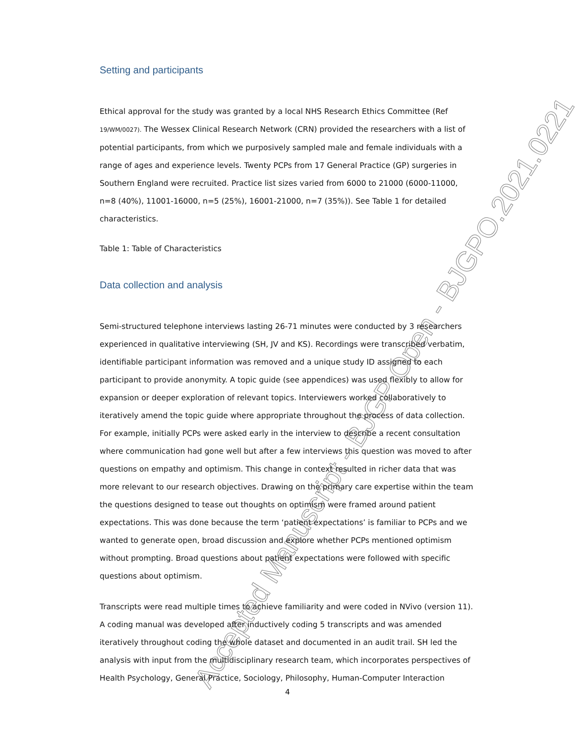Accepted Manuscript - BJGP Open - BJGPO.2021.0221
Setting and participants
Ethical approval for the study was granted by a local NHS Research Ethics Committee (Ref 19/WM/0027). The Wessex Clinical Research Network (CRN) provided the researchers with a list of potential participants, from which we purposively sampled male and female individuals with a range of ages and experience levels. Twenty PCPs from 17 General Practice (GP) surgeries in Southern England were recruited. Practice list sizes varied from 6000 to 21000 (6000-11000, n=8 (40%), 11001-16000, n=5 (25%), 16001-21000, n=7 (35%)). See Table 1 for detailed characteristics.
Table 1: Table of Characteristics
Data collection and analysis
Semi-structured telephone interviews lasting 26-71 minutes were conducted by 3 researchers experienced in qualitative interviewing (SH, JV and KS). Recordings were transcribed verbatim, identifiable participant information was removed and a unique study ID assigned to each participant to provide anonymity. A topic guide (see appendices) was used flexibly to allow for expansion or deeper exploration of relevant topics. Interviewers worked collaboratively to iteratively amend the topic guide where appropriate throughout the process of data collection. For example, initially PCPs were asked early in the interview to describe a recent consultation where communication had gone well but after a few interviews this question was moved to after questions on empathy and optimism. This change in context resulted in richer data that was more relevant to our research objectives. Drawing on the primary care expertise within the team the questions designed to tease out thoughts on optimism were framed around patient expectations. This was done because the term ‘patient expectations’ is familiar to PCPs and we wanted to generate open, broad discussion and explore whether PCPs mentioned optimism without prompting. Broad questions about patient expectations were followed with specific questions about optimism.
Transcripts were read multiple times to achieve familiarity and were coded in NVivo (version 11). A coding manual was developed after inductively coding 5 transcripts and was amended iteratively throughout coding the whole dataset and documented in an audit trail. SH led the analysis with input from the multidisciplinary research team, which incorporates perspectives of Health Psychology, General Practice, Sociology, Philosophy, Human-Computer Interaction
4